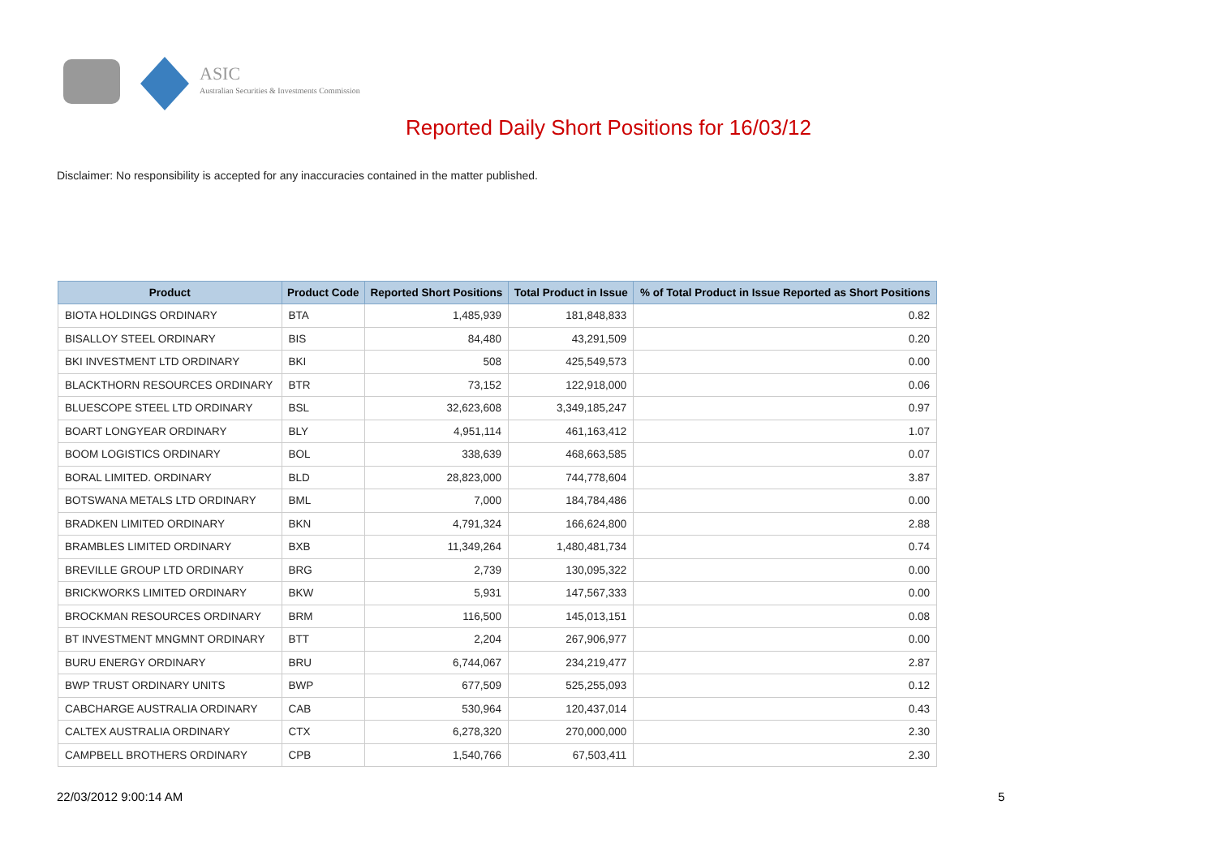ASIC
Australian Securities & Investments Commission
Reported Daily Short Positions for 16/03/12
Disclaimer: No responsibility is accepted for any inaccuracies contained in the matter published.
| Product | Product Code | Reported Short Positions | Total Product in Issue | % of Total Product in Issue Reported as Short Positions |
| --- | --- | --- | --- | --- |
| BIOTA HOLDINGS ORDINARY | BTA | 1,485,939 | 181,848,833 | 0.82 |
| BISALLOY STEEL ORDINARY | BIS | 84,480 | 43,291,509 | 0.20 |
| BKI INVESTMENT LTD ORDINARY | BKI | 508 | 425,549,573 | 0.00 |
| BLACKTHORN RESOURCES ORDINARY | BTR | 73,152 | 122,918,000 | 0.06 |
| BLUESCOPE STEEL LTD ORDINARY | BSL | 32,623,608 | 3,349,185,247 | 0.97 |
| BOART LONGYEAR ORDINARY | BLY | 4,951,114 | 461,163,412 | 1.07 |
| BOOM LOGISTICS ORDINARY | BOL | 338,639 | 468,663,585 | 0.07 |
| BORAL LIMITED. ORDINARY | BLD | 28,823,000 | 744,778,604 | 3.87 |
| BOTSWANA METALS LTD ORDINARY | BML | 7,000 | 184,784,486 | 0.00 |
| BRADKEN LIMITED ORDINARY | BKN | 4,791,324 | 166,624,800 | 2.88 |
| BRAMBLES LIMITED ORDINARY | BXB | 11,349,264 | 1,480,481,734 | 0.74 |
| BREVILLE GROUP LTD ORDINARY | BRG | 2,739 | 130,095,322 | 0.00 |
| BRICKWORKS LIMITED ORDINARY | BKW | 5,931 | 147,567,333 | 0.00 |
| BROCKMAN RESOURCES ORDINARY | BRM | 116,500 | 145,013,151 | 0.08 |
| BT INVESTMENT MNGMNT ORDINARY | BTT | 2,204 | 267,906,977 | 0.00 |
| BURU ENERGY ORDINARY | BRU | 6,744,067 | 234,219,477 | 2.87 |
| BWP TRUST ORDINARY UNITS | BWP | 677,509 | 525,255,093 | 0.12 |
| CABCHARGE AUSTRALIA ORDINARY | CAB | 530,964 | 120,437,014 | 0.43 |
| CALTEX AUSTRALIA ORDINARY | CTX | 6,278,320 | 270,000,000 | 2.30 |
| CAMPBELL BROTHERS ORDINARY | CPB | 1,540,766 | 67,503,411 | 2.30 |
22/03/2012 9:00:14 AM 5